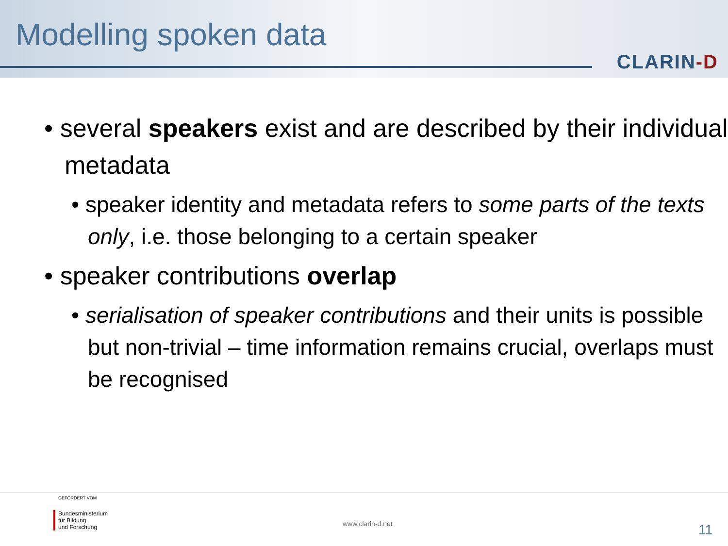Modelling spoken data
CLARIN-D
• several speakers exist and are described by their individual metadata
• speaker identity and metadata refers to some parts of the texts only, i.e. those belonging to a certain speaker
• speaker contributions overlap
• serialisation of speaker contributions and their units is possible but non-trivial – time information remains crucial, overlaps must be recognised
GEFÖRDERT VOM
Bundesministerium
für Bildung
und Forschung
www.clarin-d.net 11